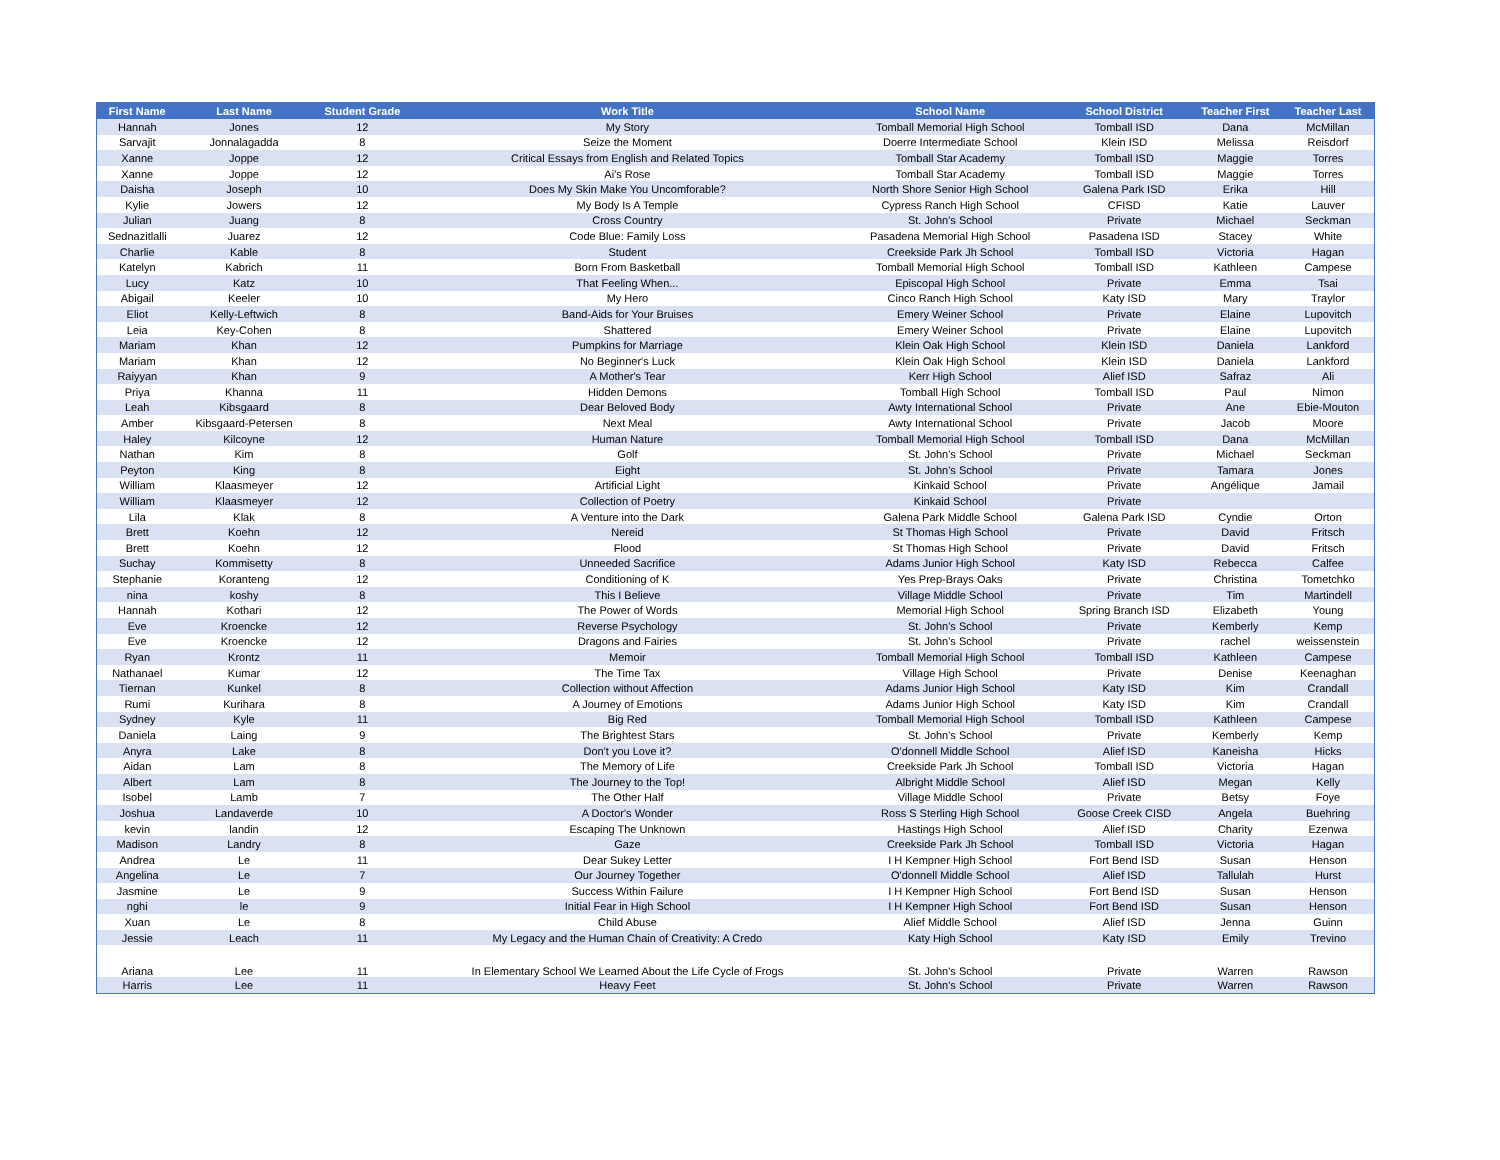| First Name | Last Name | Student Grade | Work Title | School Name | School District | Teacher First | Teacher Last |
| --- | --- | --- | --- | --- | --- | --- | --- |
| Hannah | Jones | 12 | My Story | Tomball Memorial High School | Tomball ISD | Dana | McMillan |
| Sarvajit | Jonnalagadda | 8 | Seize the Moment | Doerre Intermediate School | Klein ISD | Melissa | Reisdorf |
| Xanne | Joppe | 12 | Critical Essays from English and Related Topics | Tomball Star Academy | Tomball ISD | Maggie | Torres |
| Xanne | Joppe | 12 | Ai's Rose | Tomball Star Academy | Tomball ISD | Maggie | Torres |
| Daisha | Joseph | 10 | Does My Skin Make You Uncomforable? | North Shore Senior High School | Galena Park ISD | Erika | Hill |
| Kylie | Jowers | 12 | My Body Is A Temple | Cypress Ranch High School | CFISD | Katie | Lauver |
| Julian | Juang | 8 | Cross Country | St. John's School | Private | Michael | Seckman |
| Sednazitlalli | Juarez | 12 | Code Blue: Family Loss | Pasadena Memorial High School | Pasadena ISD | Stacey | White |
| Charlie | Kable | 8 | Student | Creekside Park Jh School | Tomball ISD | Victoria | Hagan |
| Katelyn | Kabrich | 11 | Born From Basketball | Tomball Memorial High School | Tomball ISD | Kathleen | Campese |
| Lucy | Katz | 10 | That Feeling When... | Episcopal High School | Private | Emma | Tsai |
| Abigail | Keeler | 10 | My Hero | Cinco Ranch High School | Katy ISD | Mary | Traylor |
| Eliot | Kelly-Leftwich | 8 | Band-Aids for Your Bruises | Emery Weiner School | Private | Elaine | Lupovitch |
| Leia | Key-Cohen | 8 | Shattered | Emery Weiner School | Private | Elaine | Lupovitch |
| Mariam | Khan | 12 | Pumpkins for Marriage | Klein Oak High School | Klein ISD | Daniela | Lankford |
| Mariam | Khan | 12 | No Beginner's Luck | Klein Oak High School | Klein ISD | Daniela | Lankford |
| Raiyyan | Khan | 9 | A Mother's Tear | Kerr High School | Alief ISD | Safraz | Ali |
| Priya | Khanna | 11 | Hidden Demons | Tomball High School | Tomball ISD | Paul | Nimon |
| Leah | Kibsgaard | 8 | Dear Beloved Body | Awty International School | Private | Ane | Ebie-Mouton |
| Amber | Kibsgaard-Petersen | 8 | Next Meal | Awty International School | Private | Jacob | Moore |
| Haley | Kilcoyne | 12 | Human Nature | Tomball Memorial High School | Tomball ISD | Dana | McMillan |
| Nathan | Kim | 8 | Golf | St. John's School | Private | Michael | Seckman |
| Peyton | King | 8 | Eight | St. John's School | Private | Tamara | Jones |
| William | Klaasmeyer | 12 | Artificial Light | Kinkaid School | Private | Angélique | Jamail |
| William | Klaasmeyer | 12 | Collection of Poetry | Kinkaid School | Private | | |
| Lila | Klak | 8 | A Venture into the Dark | Galena Park Middle School | Galena Park ISD | Cyndie | Orton |
| Brett | Koehn | 12 | Nereid | St Thomas High School | Private | David | Fritsch |
| Brett | Koehn | 12 | Flood | St Thomas High School | Private | David | Fritsch |
| Suchay | Kommisetty | 8 | Unneeded Sacrifice | Adams Junior High School | Katy ISD | Rebecca | Calfee |
| Stephanie | Koranteng | 12 | Conditioning of K | Yes Prep-Brays Oaks | Private | Christina | Tometchko |
| nina | koshy | 8 | This I Believe | Village Middle School | Private | Tim | Martindell |
| Hannah | Kothari | 12 | The Power of Words | Memorial High School | Spring Branch ISD | Elizabeth | Young |
| Eve | Kroencke | 12 | Reverse Psychology | St. John's School | Private | Kemberly | Kemp |
| Eve | Kroencke | 12 | Dragons and Fairies | St. John's School | Private | rachel | weissenstein |
| Ryan | Krontz | 11 | Memoir | Tomball Memorial High School | Tomball ISD | Kathleen | Campese |
| Nathanael | Kumar | 12 | The Time Tax | Village High School | Private | Denise | Keenaghan |
| Tiernan | Kunkel | 8 | Collection without Affection | Adams Junior High School | Katy ISD | Kim | Crandall |
| Rumi | Kurihara | 8 | A Journey of Emotions | Adams Junior High School | Katy ISD | Kim | Crandall |
| Sydney | Kyle | 11 | Big Red | Tomball Memorial High School | Tomball ISD | Kathleen | Campese |
| Daniela | Laing | 9 | The Brightest Stars | St. John's School | Private | Kemberly | Kemp |
| Anyra | Lake | 8 | Don't you Love it? | O'donnell Middle School | Alief ISD | Kaneisha | Hicks |
| Aidan | Lam | 8 | The Memory of Life | Creekside Park Jh School | Tomball ISD | Victoria | Hagan |
| Albert | Lam | 8 | The Journey to the Top! | Albright Middle School | Alief ISD | Megan | Kelly |
| Isobel | Lamb | 7 | The Other Half | Village Middle School | Private | Betsy | Foye |
| Joshua | Landaverde | 10 | A Doctor's Wonder | Ross S Sterling High School | Goose Creek CISD | Angela | Buehring |
| kevin | landin | 12 | Escaping The Unknown | Hastings High School | Alief ISD | Charity | Ezenwa |
| Madison | Landry | 8 | Gaze | Creekside Park Jh School | Tomball ISD | Victoria | Hagan |
| Andrea | Le | 11 | Dear Sukey Letter | I H Kempner High School | Fort Bend ISD | Susan | Henson |
| Angelina | Le | 7 | Our Journey Together | O'donnell Middle School | Alief ISD | Tallulah | Hurst |
| Jasmine | Le | 9 | Success Within Failure | I H Kempner High School | Fort Bend ISD | Susan | Henson |
| nghi | le | 9 | Initial Fear in High School | I H Kempner High School | Fort Bend ISD | Susan | Henson |
| Xuan | Le | 8 | Child Abuse | Alief Middle School | Alief ISD | Jenna | Guinn |
| Jessie | Leach | 11 | My Legacy and the Human Chain of Creativity: A Credo | Katy High School | Katy ISD | Emily | Trevino |
| Ariana | Lee | 11 | In Elementary School We Learned About the Life Cycle of Frogs | St. John's School | Private | Warren | Rawson |
| Harris | Lee | 11 | Heavy Feet | St. John's School | Private | Warren | Rawson |